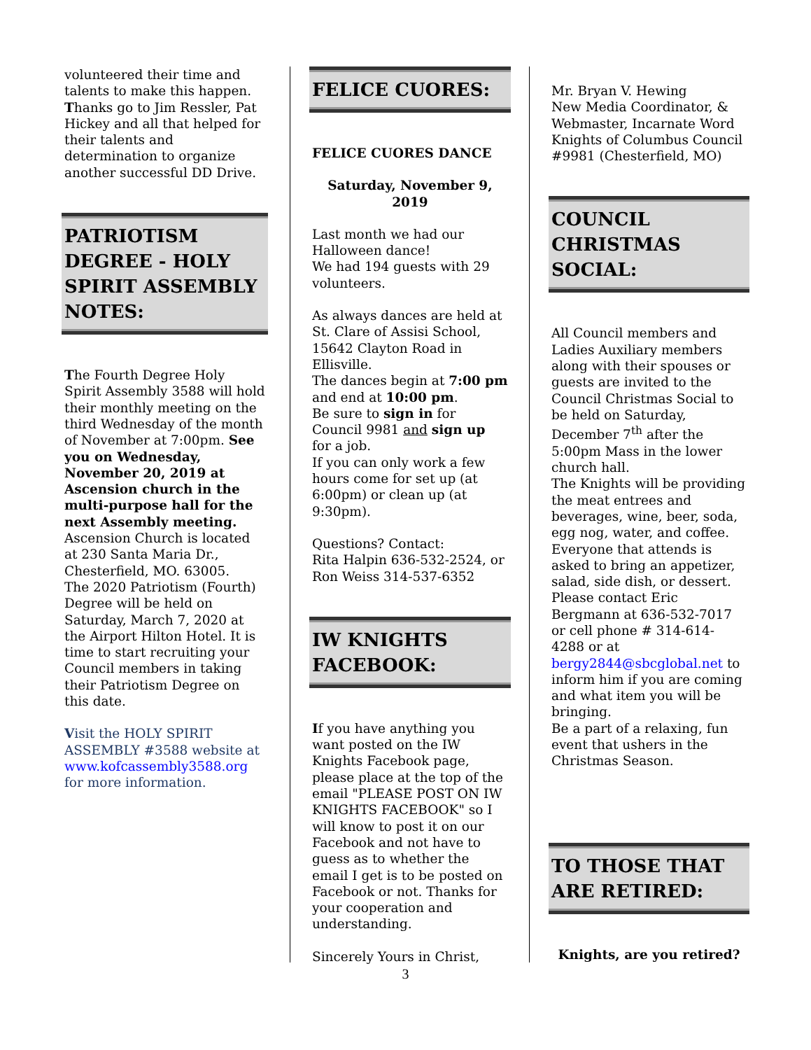volunteered their time and talents to make this happen.
Thanks go to Jim Ressler, Pat Hickey and all that helped for their talents and determination to organize another successful DD Drive.
PATRIOTISM DEGREE - HOLY SPIRIT ASSEMBLY NOTES:
The Fourth Degree Holy Spirit Assembly 3588 will hold their monthly meeting on the third Wednesday of the month of November at 7:00pm. See you on Wednesday, November 20, 2019 at Ascension church in the multi-purpose hall for the next Assembly meeting.
Ascension Church is located at 230 Santa Maria Dr., Chesterfield, MO. 63005.
The 2020 Patriotism (Fourth) Degree will be held on Saturday, March 7, 2020 at the Airport Hilton Hotel. It is time to start recruiting your Council members in taking their Patriotism Degree on this date.
Visit the HOLY SPIRIT ASSEMBLY #3588 website at www.kofcassembly3588.org for more information.
FELICE CUORES:
FELICE CUORES DANCE
Saturday, November 9, 2019
Last month we had our Halloween dance!
We had 194 guests with 29 volunteers.
As always dances are held at St. Clare of Assisi School, 15642 Clayton Road in Ellisville.
The dances begin at 7:00 pm and end at 10:00 pm.
Be sure to sign in for Council 9981 and sign up for a job.
If you can only work a few hours come for set up (at 6:00pm) or clean up (at 9:30pm).
Questions? Contact:
Rita Halpin 636-532-2524, or
Ron Weiss 314-537-6352
IW KNIGHTS FACEBOOK:
If you have anything you want posted on the IW Knights Facebook page, please place at the top of the email "PLEASE POST ON IW KNIGHTS FACEBOOK" so I will know to post it on our Facebook and not have to guess as to whether the email I get is to be posted on Facebook or not. Thanks for your cooperation and understanding.
Sincerely Yours in Christ,
Mr. Bryan V. Hewing
New Media Coordinator, & Webmaster, Incarnate Word Knights of Columbus Council #9981 (Chesterfield, MO)
COUNCIL CHRISTMAS SOCIAL:
All Council members and Ladies Auxiliary members along with their spouses or guests are invited to the Council Christmas Social to be held on Saturday, December 7<sup>th</sup> after the 5:00pm Mass in the lower church hall.
The Knights will be providing the meat entrees and beverages, wine, beer, soda, egg nog, water, and coffee. Everyone that attends is asked to bring an appetizer, salad, side dish, or dessert. Please contact Eric Bergmann at 636-532-7017 or cell phone # 314-614-4288 or at bergy2844@sbcglobal.net to inform him if you are coming and what item you will be bringing.
Be a part of a relaxing, fun event that ushers in the Christmas Season.
TO THOSE THAT ARE RETIRED:
Knights, are you retired?
3